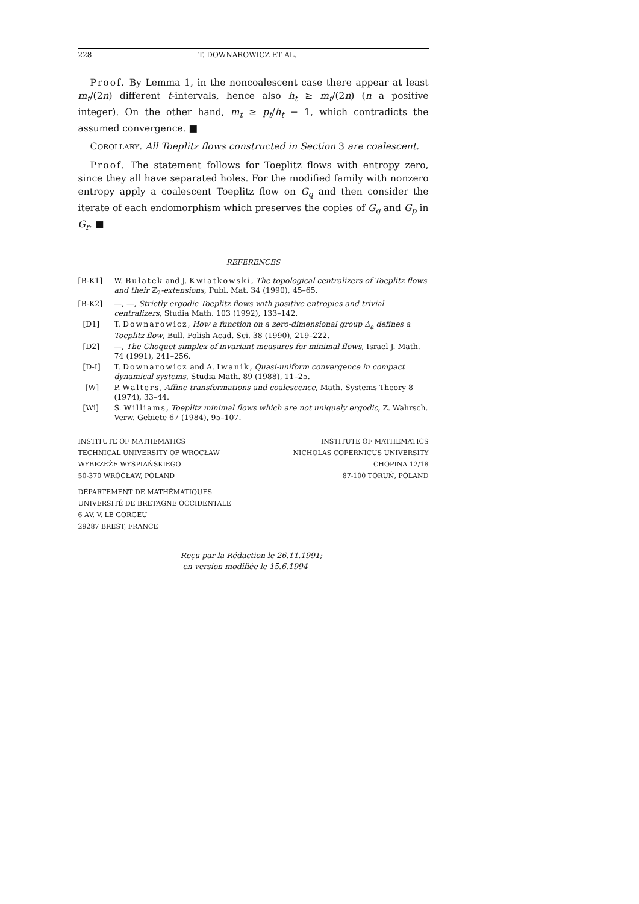228 T. DOWNAROWICZ ET AL.
Proof. By Lemma 1, in the noncoalescent case there appear at least m<sub>t</sub>/(2n) different t-intervals, hence also h<sub>t</sub> ≥ m<sub>t</sub>/(2n) (n a positive integer). On the other hand, m<sub>t</sub> ≥ p<sub>t</sub>/h<sub>t</sub> − 1, which contradicts the assumed convergence. ■
COROLLARY. All Toeplitz flows constructed in Section 3 are coalescent.
Proof. The statement follows for Toeplitz flows with entropy zero, since they all have separated holes. For the modified family with nonzero entropy apply a coalescent Toeplitz flow on G<sub>q</sub> and then consider the iterate of each endomorphism which preserves the copies of G<sub>q</sub> and G<sub>p</sub> in G<sub>r</sub>. ■
REFERENCES
[B-K1] W. Bułatek and J. Kwiatkowski, The topological centralizers of Toeplitz flows and their ℤ<sub>2</sub>-extensions, Publ. Mat. 34 (1990), 45–65.
[B-K2] —, —, Strictly ergodic Toeplitz flows with positive entropies and trivial centralizers, Studia Math. 103 (1992), 133–142.
[D1] T. Downarowicz, How a function on a zero-dimensional group Δ<sub>a</sub> defines a Toeplitz flow, Bull. Polish Acad. Sci. 38 (1990), 219–222.
[D2] —, The Choquet simplex of invariant measures for minimal flows, Israel J. Math. 74 (1991), 241–256.
[D-I] T. Downarowicz and A. Iwanik, Quasi-uniform convergence in compact dynamical systems, Studia Math. 89 (1988), 11–25.
[W] P. Walters, Affine transformations and coalescence, Math. Systems Theory 8 (1974), 33–44.
[Wi] S. Williams, Toeplitz minimal flows which are not uniquely ergodic, Z. Wahrsch. Verw. Gebiete 67 (1984), 95–107.
INSTITUTE OF MATHEMATICS
TECHNICAL UNIVERSITY OF WROCŁAW
WYBRZEŻE WYSPIAŃSKIEGO
50-370 WROCŁAW, POLAND
INSTITUTE OF MATHEMATICS
NICHOLAS COPERNICUS UNIVERSITY
CHOPINA 12/18
87-100 TORUŃ, POLAND
DÉPARTEMENT DE MATHÉMATIQUES
UNIVERSITÉ DE BRETAGNE OCCIDENTALE
6 AV. V. LE GORGEU
29287 BREST, FRANCE
Reçu par la Rédaction le 26.11.1991;
en version modifiée le 15.6.1994